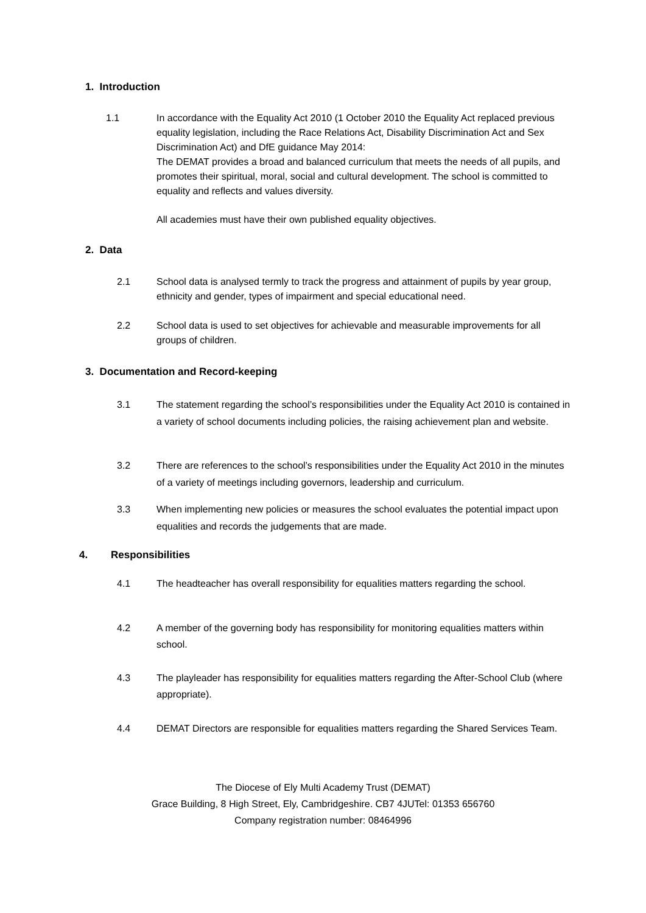1. Introduction
1.1 In accordance with the Equality Act 2010 (1 October 2010 the Equality Act replaced previous equality legislation, including the Race Relations Act, Disability Discrimination Act and Sex Discrimination Act) and DfE guidance May 2014:
The DEMAT provides a broad and balanced curriculum that meets the needs of all pupils, and promotes their spiritual, moral, social and cultural development. The school is committed to equality and reflects and values diversity.
All academies must have their own published equality objectives.
2. Data
2.1 School data is analysed termly to track the progress and attainment of pupils by year group, ethnicity and gender, types of impairment and special educational need.
2.2 School data is used to set objectives for achievable and measurable improvements for all groups of children.
3. Documentation and Record-keeping
3.1 The statement regarding the school’s responsibilities under the Equality Act 2010 is contained in a variety of school documents including policies, the raising achievement plan and website.
3.2 There are references to the school’s responsibilities under the Equality Act 2010 in the minutes of a variety of meetings including governors, leadership and curriculum.
3.3 When implementing new policies or measures the school evaluates the potential impact upon equalities and records the judgements that are made.
4. Responsibilities
4.1 The headteacher has overall responsibility for equalities matters regarding the school.
4.2 A member of the governing body has responsibility for monitoring equalities matters within school.
4.3 The playleader has responsibility for equalities matters regarding the After-School Club (where appropriate).
4.4 DEMAT Directors are responsible for equalities matters regarding the Shared Services Team.
The Diocese of Ely Multi Academy Trust (DEMAT)
Grace Building, 8 High Street, Ely, Cambridgeshire. CB7 4JUTel: 01353 656760
Company registration number: 08464996